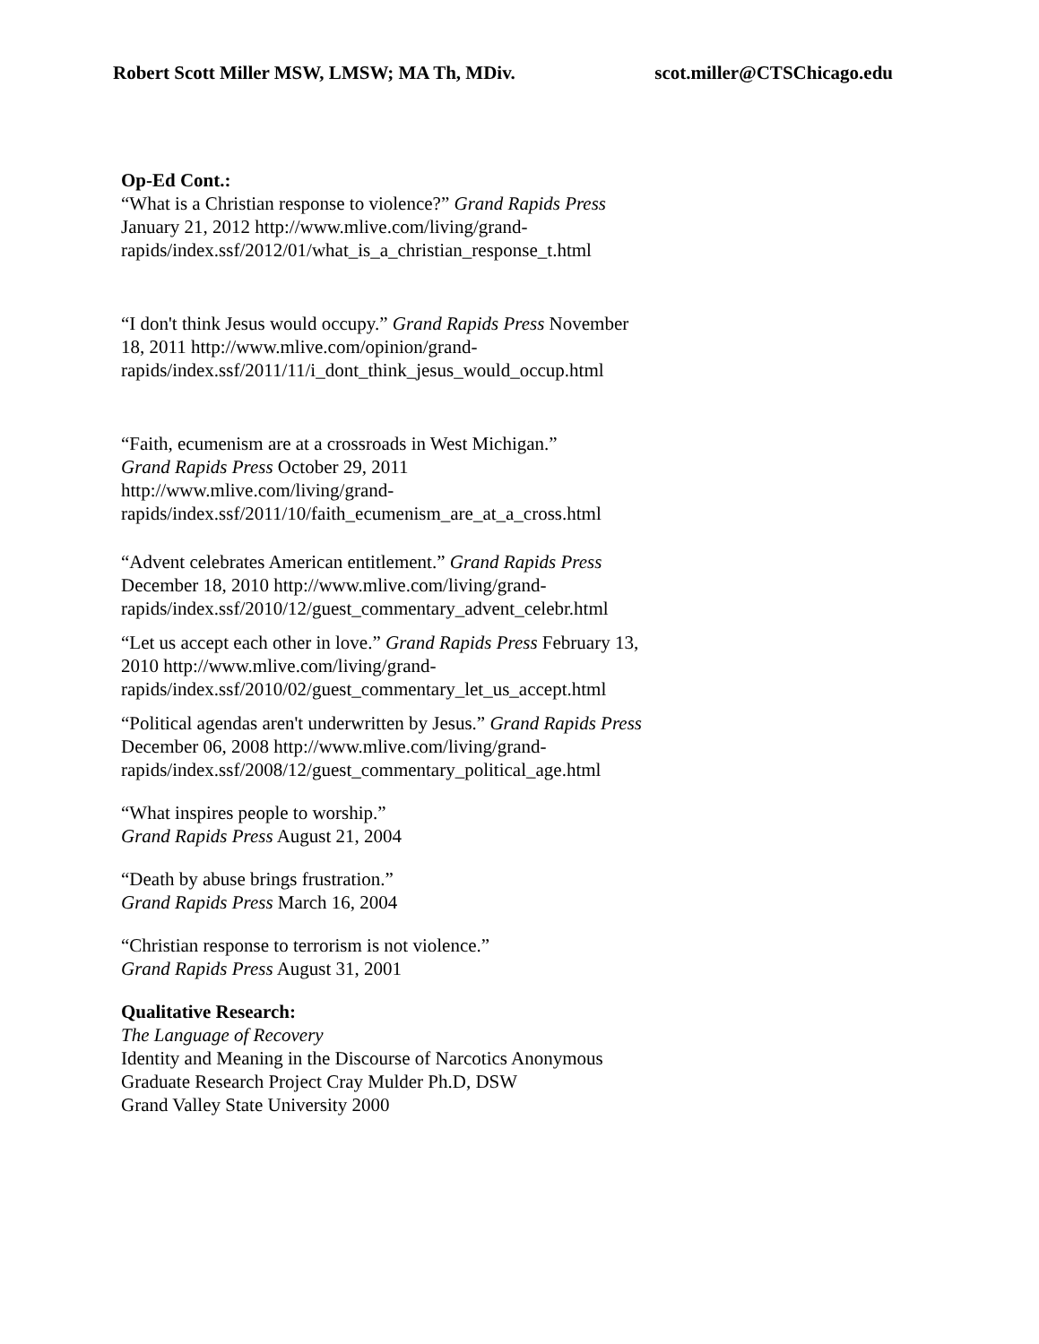Robert Scott Miller MSW, LMSW; MA Th, MDiv. scot.miller@CTSChicago.edu
Op-Ed Cont.:
“What is a Christian response to violence?” Grand Rapids Press January 21, 2012 http://www.mlive.com/living/grand-rapids/index.ssf/2012/01/what_is_a_christian_response_t.html
“I don't think Jesus would occupy.” Grand Rapids Press November 18, 2011 http://www.mlive.com/opinion/grand-rapids/index.ssf/2011/11/i_dont_think_jesus_would_occup.html
“Faith, ecumenism are at a crossroads in West Michigan.”
Grand Rapids Press October 29, 2011
http://www.mlive.com/living/grand-
rapids/index.ssf/2011/10/faith_ecumenism_are_at_a_cross.html
“Advent celebrates American entitlement.” Grand Rapids Press December 18, 2010 http://www.mlive.com/living/grand-rapids/index.ssf/2010/12/guest_commentary_advent_celebr.html
“Let us accept each other in love.” Grand Rapids Press February 13, 2010 http://www.mlive.com/living/grand-rapids/index.ssf/2010/02/guest_commentary_let_us_accept.html
“Political agendas aren't underwritten by Jesus.” Grand Rapids Press December 06, 2008 http://www.mlive.com/living/grand-rapids/index.ssf/2008/12/guest_commentary_political_age.html
“What inspires people to worship.”
Grand Rapids Press August 21, 2004
“Death by abuse brings frustration.”
Grand Rapids Press March 16, 2004
“Christian response to terrorism is not violence.”
Grand Rapids Press August 31, 2001
Qualitative Research:
The Language of Recovery
Identity and Meaning in the Discourse of Narcotics Anonymous
Graduate Research Project Cray Mulder Ph.D, DSW
Grand Valley State University 2000